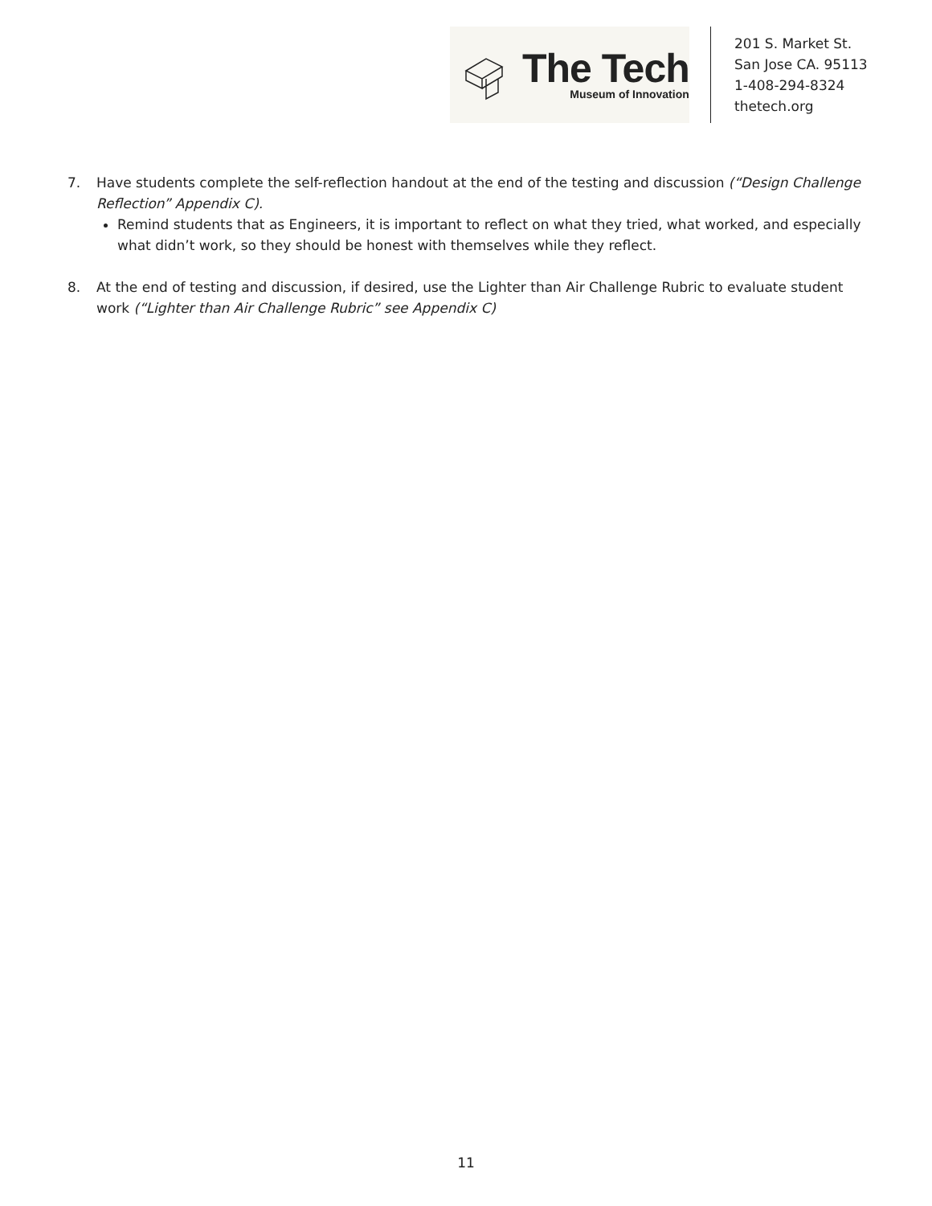The Tech
Museum of Innovation
201 S. Market St.
San Jose CA. 95113
1-408-294-8324
thetech.org
7. Have students complete the self-reflection handout at the end of the testing and discussion (“Design Challenge Reflection” Appendix C).
Remind students that as Engineers, it is important to reflect on what they tried, what worked, and especially what didn’t work, so they should be honest with themselves while they reflect.
8. At the end of testing and discussion, if desired, use the Lighter than Air Challenge Rubric to evaluate student work (“Lighter than Air Challenge Rubric” see Appendix C)
11